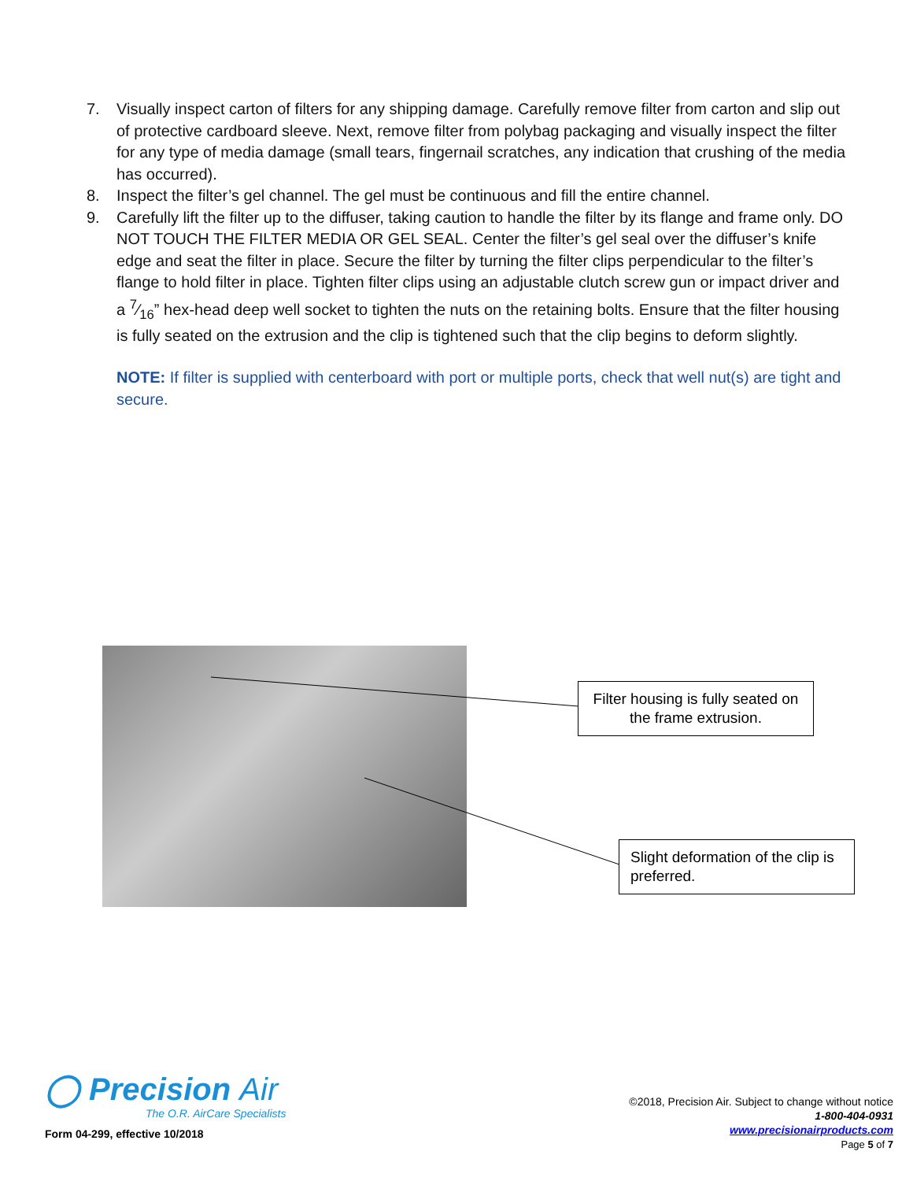7. Visually inspect carton of filters for any shipping damage. Carefully remove filter from carton and slip out of protective cardboard sleeve. Next, remove filter from polybag packaging and visually inspect the filter for any type of media damage (small tears, fingernail scratches, any indication that crushing of the media has occurred).
8. Inspect the filter’s gel channel. The gel must be continuous and fill the entire channel.
9. Carefully lift the filter up to the diffuser, taking caution to handle the filter by its flange and frame only. DO NOT TOUCH THE FILTER MEDIA OR GEL SEAL. Center the filter’s gel seal over the diffuser’s knife edge and seat the filter in place. Secure the filter by turning the filter clips perpendicular to the filter’s flange to hold filter in place. Tighten filter clips using an adjustable clutch screw gun or impact driver and a 7⁄16” hex-head deep well socket to tighten the nuts on the retaining bolts. Ensure that the filter housing is fully seated on the extrusion and the clip is tightened such that the clip begins to deform slightly.
NOTE: If filter is supplied with centerboard with port or multiple ports, check that well nut(s) are tight and secure.
Filter housing is fully seated on the frame extrusion.
Slight deformation of the clip is preferred.
◯ Precision Air
The O.R. AirCare Specialists
Form 04-299, effective 10/2018
©2018, Precision Air. Subject to change without notice
1-800-404-0931
www.precisionairproducts.com
Page 5 of 7